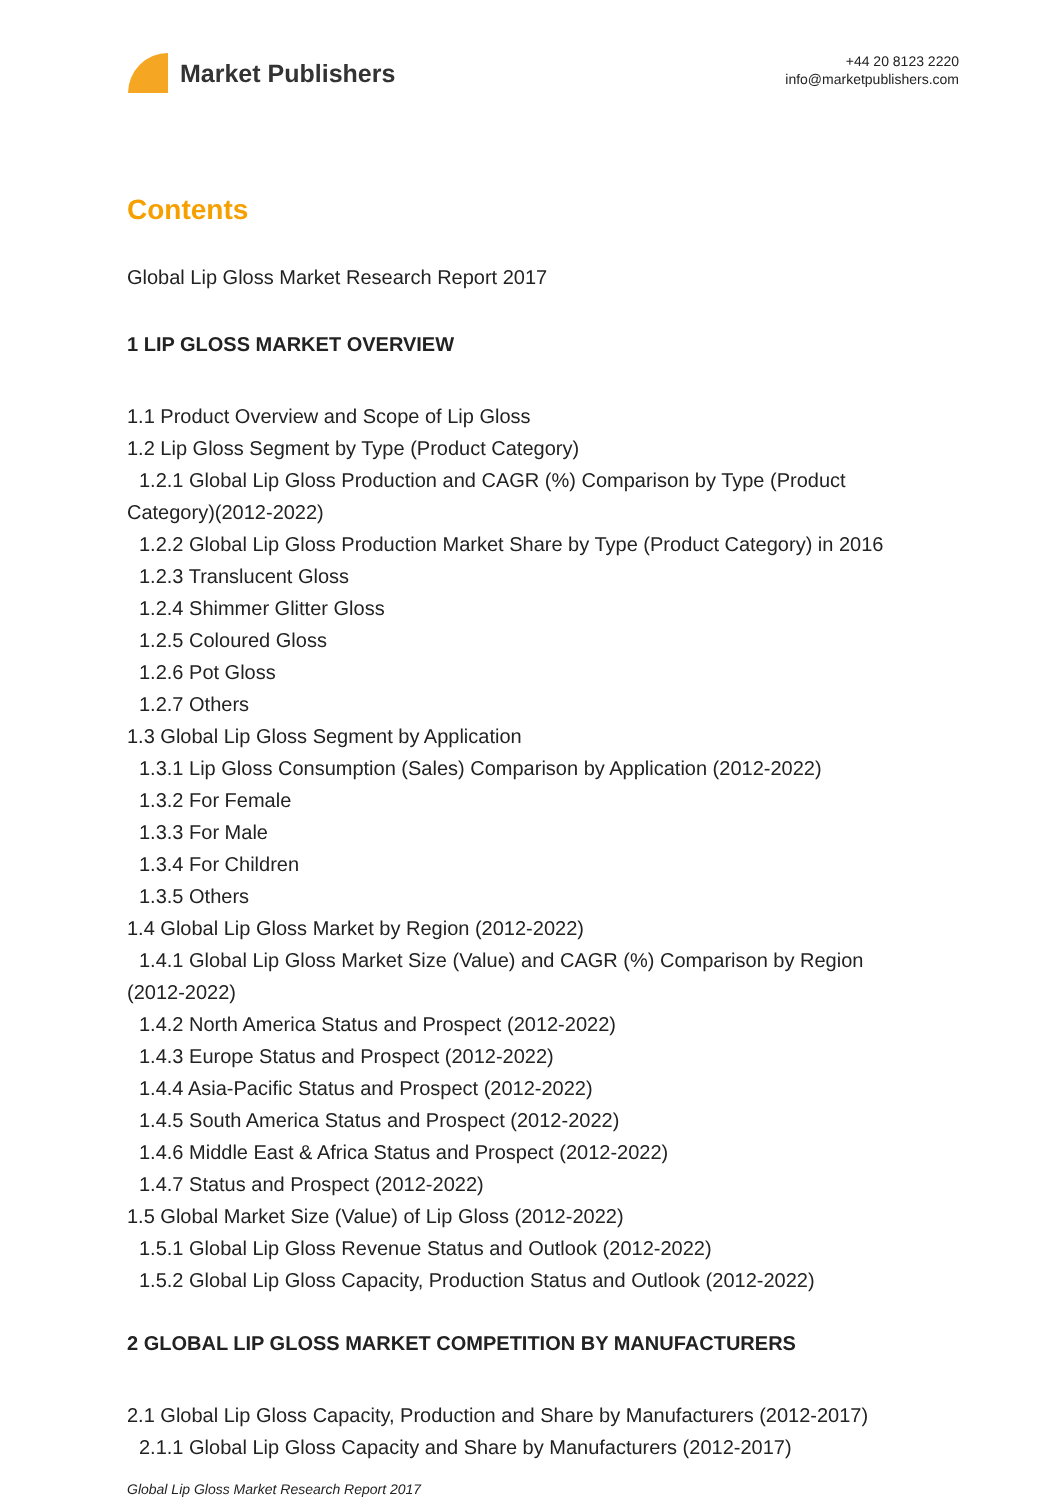Market Publishers
+44 20 8123 2220
info@marketpublishers.com
Contents
Global Lip Gloss Market Research Report 2017
1 LIP GLOSS MARKET OVERVIEW
1.1 Product Overview and Scope of Lip Gloss
1.2 Lip Gloss Segment by Type (Product Category)
1.2.1 Global Lip Gloss Production and CAGR (%) Comparison by Type (Product
Category)(2012-2022)
1.2.2 Global Lip Gloss Production Market Share by Type (Product Category) in 2016
1.2.3 Translucent Gloss
1.2.4 Shimmer Glitter Gloss
1.2.5 Coloured Gloss
1.2.6 Pot Gloss
1.2.7 Others
1.3 Global Lip Gloss Segment by Application
1.3.1 Lip Gloss Consumption (Sales) Comparison by Application (2012-2022)
1.3.2 For Female
1.3.3 For Male
1.3.4 For Children
1.3.5 Others
1.4 Global Lip Gloss Market by Region (2012-2022)
1.4.1 Global Lip Gloss Market Size (Value) and CAGR (%) Comparison by Region
(2012-2022)
1.4.2 North America Status and Prospect (2012-2022)
1.4.3 Europe Status and Prospect (2012-2022)
1.4.4 Asia-Pacific Status and Prospect (2012-2022)
1.4.5 South America Status and Prospect (2012-2022)
1.4.6 Middle East & Africa Status and Prospect (2012-2022)
1.4.7 Status and Prospect (2012-2022)
1.5 Global Market Size (Value) of Lip Gloss (2012-2022)
1.5.1 Global Lip Gloss Revenue Status and Outlook (2012-2022)
1.5.2 Global Lip Gloss Capacity, Production Status and Outlook (2012-2022)
2 GLOBAL LIP GLOSS MARKET COMPETITION BY MANUFACTURERS
2.1 Global Lip Gloss Capacity, Production and Share by Manufacturers (2012-2017)
2.1.1 Global Lip Gloss Capacity and Share by Manufacturers (2012-2017)
Global Lip Gloss Market Research Report 2017